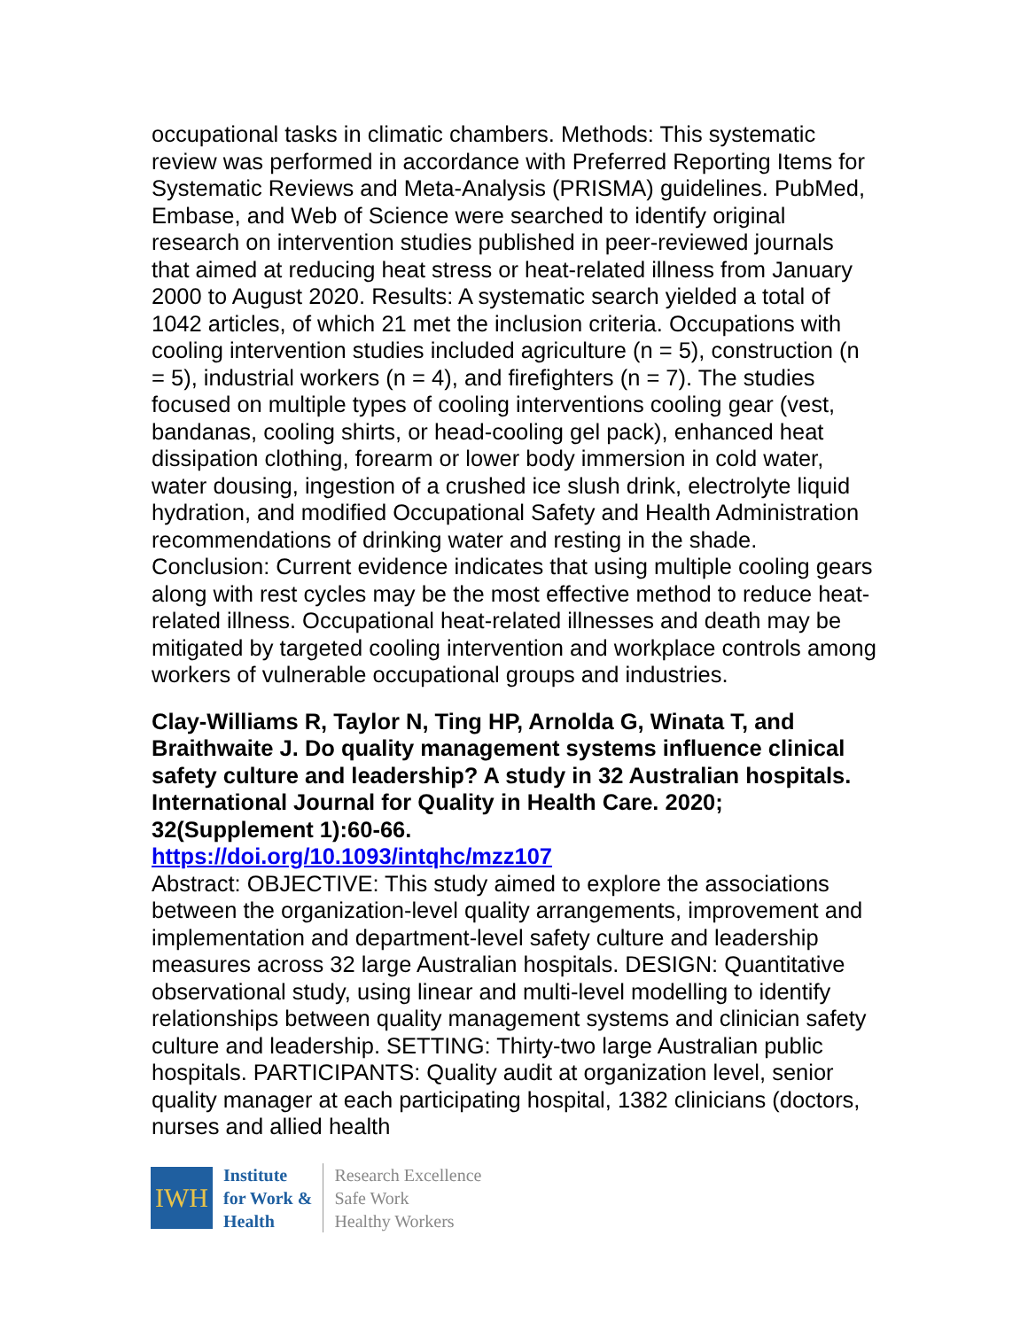occupational tasks in climatic chambers. Methods: This systematic review was performed in accordance with Preferred Reporting Items for Systematic Reviews and Meta-Analysis (PRISMA) guidelines. PubMed, Embase, and Web of Science were searched to identify original research on intervention studies published in peer-reviewed journals that aimed at reducing heat stress or heat-related illness from January 2000 to August 2020. Results: A systematic search yielded a total of 1042 articles, of which 21 met the inclusion criteria. Occupations with cooling intervention studies included agriculture (n = 5), construction (n = 5), industrial workers (n = 4), and firefighters (n = 7). The studies focused on multiple types of cooling interventions cooling gear (vest, bandanas, cooling shirts, or head-cooling gel pack), enhanced heat dissipation clothing, forearm or lower body immersion in cold water, water dousing, ingestion of a crushed ice slush drink, electrolyte liquid hydration, and modified Occupational Safety and Health Administration recommendations of drinking water and resting in the shade. Conclusion: Current evidence indicates that using multiple cooling gears along with rest cycles may be the most effective method to reduce heat-related illness. Occupational heat-related illnesses and death may be mitigated by targeted cooling intervention and workplace controls among workers of vulnerable occupational groups and industries.
Clay-Williams R, Taylor N, Ting HP, Arnolda G, Winata T, and Braithwaite J. Do quality management systems influence clinical safety culture and leadership? A study in 32 Australian hospitals. International Journal for Quality in Health Care. 2020; 32(Supplement 1):60-66.
https://doi.org/10.1093/intqhc/mzz107
Abstract: OBJECTIVE: This study aimed to explore the associations between the organization-level quality arrangements, improvement and implementation and department-level safety culture and leadership measures across 32 large Australian hospitals. DESIGN: Quantitative observational study, using linear and multi-level modelling to identify relationships between quality management systems and clinician safety culture and leadership. SETTING: Thirty-two large Australian public hospitals. PARTICIPANTS: Quality audit at organization level, senior quality manager at each participating hospital, 1382 clinicians (doctors, nurses and allied health
IWH
Institute
for Work &
Health
Research Excellence
Safe Work
Healthy Workers